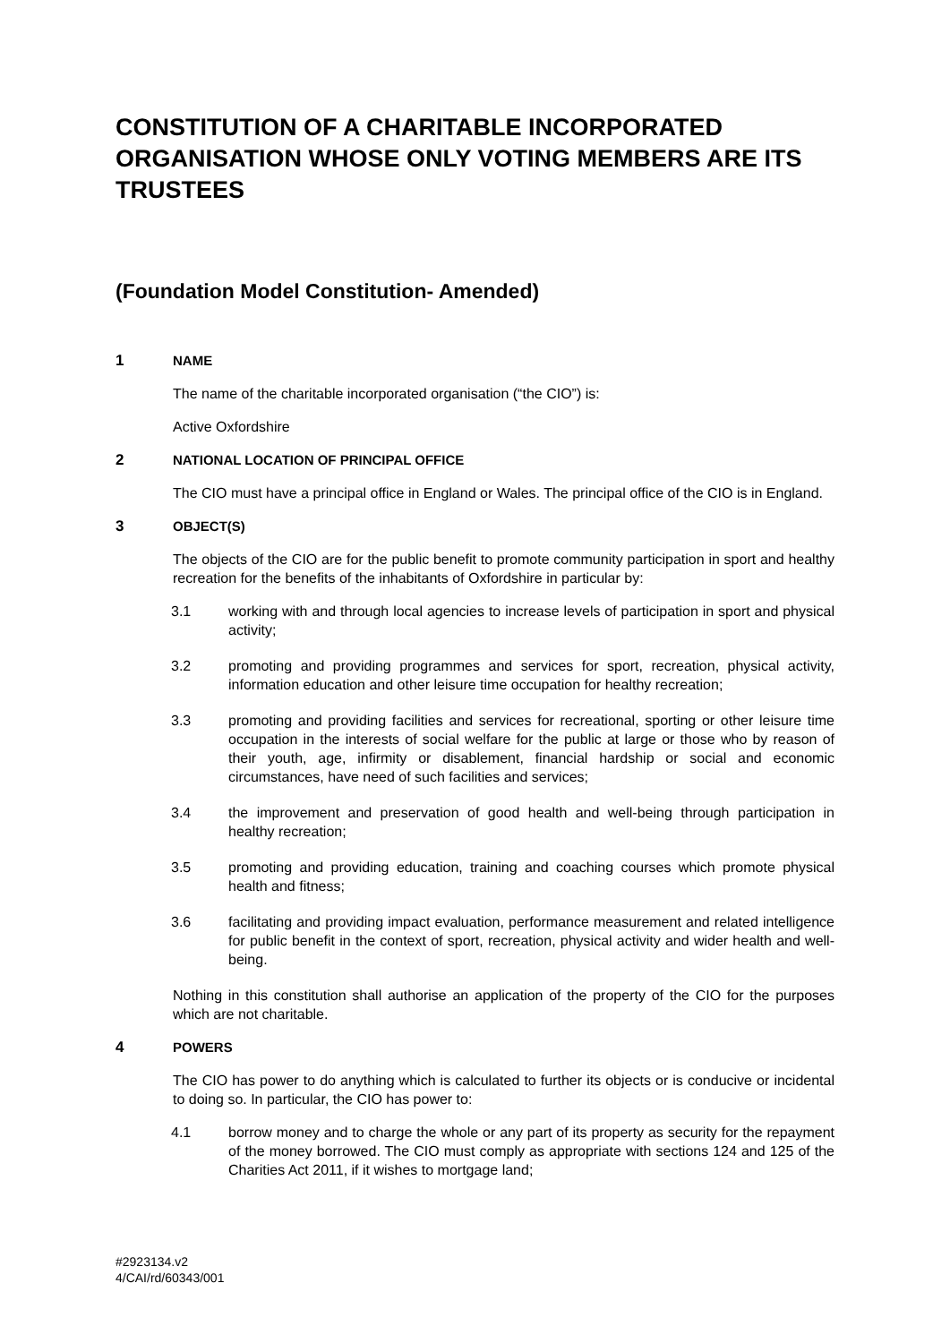CONSTITUTION OF A CHARITABLE INCORPORATED ORGANISATION WHOSE ONLY VOTING MEMBERS ARE ITS TRUSTEES
(Foundation Model Constitution- Amended)
1 NAME
The name of the charitable incorporated organisation (“the CIO”) is:
Active Oxfordshire
2 NATIONAL LOCATION OF PRINCIPAL OFFICE
The CIO must have a principal office in England or Wales. The principal office of the CIO is in England.
3 OBJECT(S)
The objects of the CIO are for the public benefit to promote community participation in sport and healthy recreation for the benefits of the inhabitants of Oxfordshire in particular by:
3.1 working with and through local agencies to increase levels of participation in sport and physical activity;
3.2 promoting and providing programmes and services for sport, recreation, physical activity, information education and other leisure time occupation for healthy recreation;
3.3 promoting and providing facilities and services for recreational, sporting or other leisure time occupation in the interests of social welfare for the public at large or those who by reason of their youth, age, infirmity or disablement, financial hardship or social and economic circumstances, have need of such facilities and services;
3.4 the improvement and preservation of good health and well-being through participation in healthy recreation;
3.5 promoting and providing education, training and coaching courses which promote physical health and fitness;
3.6 facilitating and providing impact evaluation, performance measurement and related intelligence for public benefit in the context of sport, recreation, physical activity and wider health and well-being.
Nothing in this constitution shall authorise an application of the property of the CIO for the purposes which are not charitable.
4 POWERS
The CIO has power to do anything which is calculated to further its objects or is conducive or incidental to doing so. In particular, the CIO has power to:
4.1 borrow money and to charge the whole or any part of its property as security for the repayment of the money borrowed. The CIO must comply as appropriate with sections 124 and 125 of the Charities Act 2011, if it wishes to mortgage land;
#2923134.v2
4/CAI/rd/60343/001